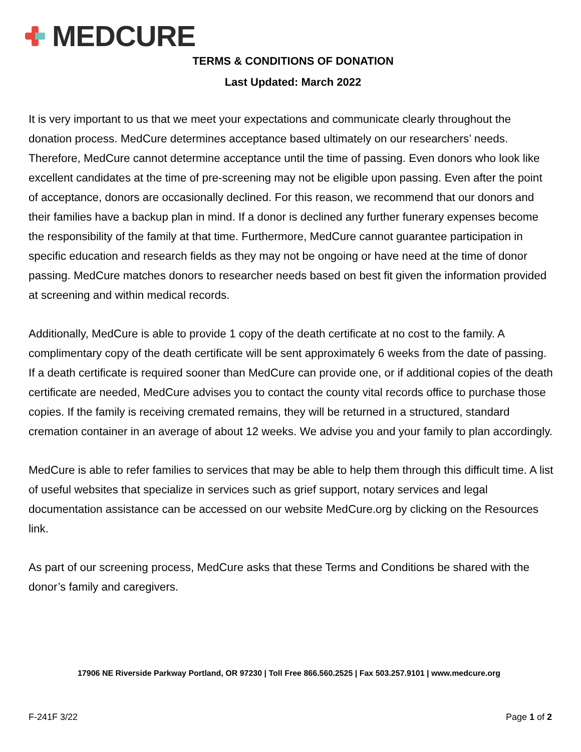MEDCURE
TERMS & CONDITIONS OF DONATION
Last Updated: March 2022
It is very important to us that we meet your expectations and communicate clearly throughout the donation process. MedCure determines acceptance based ultimately on our researchers’ needs. Therefore, MedCure cannot determine acceptance until the time of passing. Even donors who look like excellent candidates at the time of pre-screening may not be eligible upon passing. Even after the point of acceptance, donors are occasionally declined. For this reason, we recommend that our donors and their families have a backup plan in mind. If a donor is declined any further funerary expenses become the responsibility of the family at that time. Furthermore, MedCure cannot guarantee participation in specific education and research fields as they may not be ongoing or have need at the time of donor passing. MedCure matches donors to researcher needs based on best fit given the information provided at screening and within medical records.
Additionally, MedCure is able to provide 1 copy of the death certificate at no cost to the family. A complimentary copy of the death certificate will be sent approximately 6 weeks from the date of passing. If a death certificate is required sooner than MedCure can provide one, or if additional copies of the death certificate are needed, MedCure advises you to contact the county vital records office to purchase those copies. If the family is receiving cremated remains, they will be returned in a structured, standard cremation container in an average of about 12 weeks. We advise you and your family to plan accordingly.
MedCure is able to refer families to services that may be able to help them through this difficult time. A list of useful websites that specialize in services such as grief support, notary services and legal documentation assistance can be accessed on our website MedCure.org by clicking on the Resources link.
As part of our screening process, MedCure asks that these Terms and Conditions be shared with the donor’s family and caregivers.
17906 NE Riverside Parkway Portland, OR 97230 | Toll Free 866.560.2525 | Fax 503.257.9101 | www.medcure.org
F-241F 3/22 Page 1 of 2